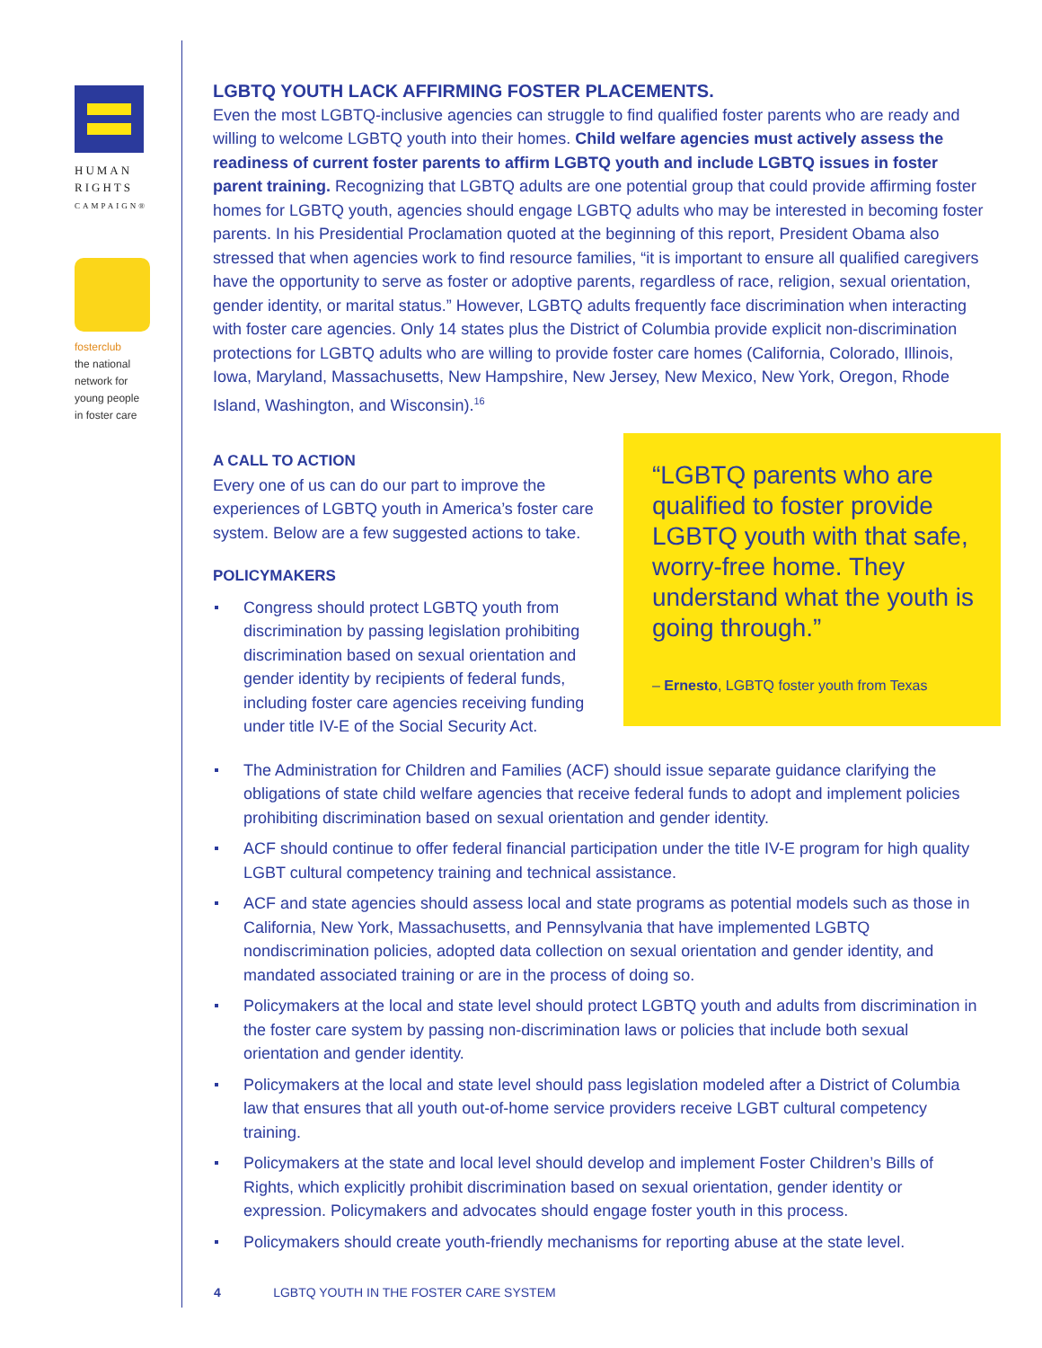HUMAN
RIGHTS
CAMPAIGN®
fosterclub
the national
network for
young people
in foster care
LGBTQ YOUTH LACK AFFIRMING FOSTER PLACEMENTS.
Even the most LGBTQ-inclusive agencies can struggle to find qualified foster parents who are ready and willing to welcome LGBTQ youth into their homes. Child welfare agencies must actively assess the readiness of current foster parents to affirm LGBTQ youth and include LGBTQ issues in foster parent training. Recognizing that LGBTQ adults are one potential group that could provide affirming foster homes for LGBTQ youth, agencies should engage LGBTQ adults who may be interested in becoming foster parents. In his Presidential Proclamation quoted at the beginning of this report, President Obama also stressed that when agencies work to find resource families, “it is important to ensure all qualified caregivers have the opportunity to serve as foster or adoptive parents, regardless of race, religion, sexual orientation, gender identity, or marital status.” However, LGBTQ adults frequently face discrimination when interacting with foster care agencies. Only 14 states plus the District of Columbia provide explicit non-discrimination protections for LGBTQ adults who are willing to provide foster care homes (California, Colorado, Illinois, Iowa, Maryland, Massachusetts, New Hampshire, New Jersey, New Mexico, New York, Oregon, Rhode Island, Washington, and Wisconsin).<sup>16</sup>
A CALL TO ACTION
Every one of us can do our part to improve the experiences of LGBTQ youth in America’s foster care system. Below are a few suggested actions to take.
POLICYMAKERS
Congress should protect LGBTQ youth from discrimination by passing legislation prohibiting discrimination based on sexual orientation and gender identity by recipients of federal funds, including foster care agencies receiving funding under title IV-E of the Social Security Act.
“LGBTQ parents who are qualified to foster provide LGBTQ youth with that safe, worry-free home. They understand what the youth is going through.”
– Ernesto, LGBTQ foster youth from Texas
The Administration for Children and Families (ACF) should issue separate guidance clarifying the obligations of state child welfare agencies that receive federal funds to adopt and implement policies prohibiting discrimination based on sexual orientation and gender identity.
ACF should continue to offer federal financial participation under the title IV-E program for high quality LGBT cultural competency training and technical assistance.
ACF and state agencies should assess local and state programs as potential models such as those in California, New York, Massachusetts, and Pennsylvania that have implemented LGBTQ nondiscrimination policies, adopted data collection on sexual orientation and gender identity, and mandated associated training or are in the process of doing so.
Policymakers at the local and state level should protect LGBTQ youth and adults from discrimination in the foster care system by passing non-discrimination laws or policies that include both sexual orientation and gender identity.
Policymakers at the local and state level should pass legislation modeled after a District of Columbia law that ensures that all youth out-of-home service providers receive LGBT cultural competency training.
Policymakers at the state and local level should develop and implement Foster Children’s Bills of Rights, which explicitly prohibit discrimination based on sexual orientation, gender identity or expression. Policymakers and advocates should engage foster youth in this process.
Policymakers should create youth-friendly mechanisms for reporting abuse at the state level.
4 LGBTQ YOUTH IN THE FOSTER CARE SYSTEM